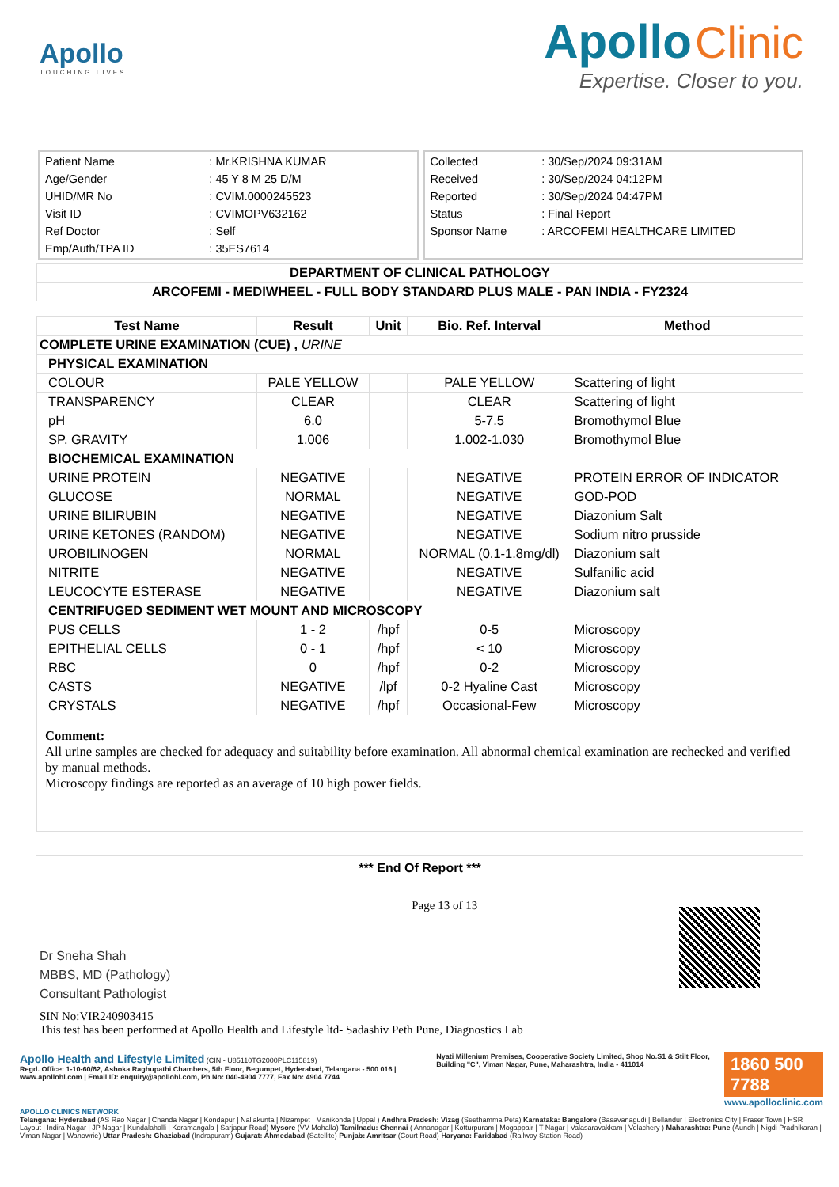Apollo
TOUCHING LIVES
Apollo Clinic
Expertise. Closer to you.
| Patient Name | : Mr.KRISHNA KUMAR |
| Age/Gender | : 45 Y 8 M 25 D/M |
| UHID/MR No | : CVIM.0000245523 |
| Visit ID | : CVIMOPV632162 |
| Ref Doctor | : Self |
| Emp/Auth/TPA ID | : 35ES7614 |
| Collected | : 30/Sep/2024 09:31AM |
| Received | : 30/Sep/2024 04:12PM |
| Reported | : 30/Sep/2024 04:47PM |
| Status | : Final Report |
| Sponsor Name | : ARCOFEMI HEALTHCARE LIMITED |
| DEPARTMENT OF CLINICAL PATHOLOGY |
| ARCOFEMI - MEDIWHEEL - FULL BODY STANDARD PLUS MALE - PAN INDIA - FY2324 |
| Test Name | Result | Unit | Bio. Ref. Interval | Method |
| --- | --- | --- | --- | --- |
| COMPLETE URINE EXAMINATION (CUE) , URINE | | | | |
| PHYSICAL EXAMINATION | | | | |
| COLOUR | PALE YELLOW | | PALE YELLOW | Scattering of light |
| TRANSPARENCY | CLEAR | | CLEAR | Scattering of light |
| pH | 6.0 | | 5-7.5 | Bromothymol Blue |
| SP. GRAVITY | 1.006 | | 1.002-1.030 | Bromothymol Blue |
| BIOCHEMICAL EXAMINATION | | | | |
| URINE PROTEIN | NEGATIVE | | NEGATIVE | PROTEIN ERROR OF INDICATOR |
| GLUCOSE | NORMAL | | NEGATIVE | GOD-POD |
| URINE BILIRUBIN | NEGATIVE | | NEGATIVE | Diazonium Salt |
| URINE KETONES (RANDOM) | NEGATIVE | | NEGATIVE | Sodium nitro prusside |
| UROBILINOGEN | NORMAL | | NORMAL (0.1-1.8mg/dl) | Diazonium salt |
| NITRITE | NEGATIVE | | NEGATIVE | Sulfanilic acid |
| LEUCOCYTE ESTERASE | NEGATIVE | | NEGATIVE | Diazonium salt |
| CENTRIFUGED SEDIMENT WET MOUNT AND MICROSCOPY | | | | |
| PUS CELLS | 1 - 2 | /hpf | 0-5 | Microscopy |
| EPITHELIAL CELLS | 0 - 1 | /hpf | < 10 | Microscopy |
| RBC | 0 | /hpf | 0-2 | Microscopy |
| CASTS | NEGATIVE | /lpf | 0-2 Hyaline Cast | Microscopy |
| CRYSTALS | NEGATIVE | /hpf | Occasional-Few | Microscopy |
| Comment: All urine samples are checked for adequacy and suitability before examination. All abnormal chemical examination are rechecked and verified by manual methods. Microscopy findings are reported as an average of 10 high power fields. | | | | |
*** End Of Report ***
Dr Sneha Shah
MBBS, MD (Pathology)
Consultant Pathologist
Page 13 of 13
SIN No:VIR240903415
This test has been performed at Apollo Health and Lifestyle ltd- Sadashiv Peth Pune, Diagnostics Lab
Apollo Health and Lifestyle Limited (CIN - U85110TG2000PLC115819)
Regd. Office: 1-10-60/62, Ashoka Raghupathi Chambers, 5th Floor, Begumpet, Hyderabad, Telangana - 500 016 | www.apollohl.com | Email ID: enquiry@apollohl.com, Ph No: 040-4904 7777, Fax No: 4904 7744
Nyati Millenium Premises, Cooperative Society Limited, Shop No.S1 & Stilt Floor, Building "C", Viman Nagar, Pune, Maharashtra, India - 411014
1860 500 7788
www.apolloclinic.com
APOLLO CLINICS NETWORK
Telangana: Hyderabad (AS Rao Nagar | Chanda Nagar | Kondapur | Nallakunta | Nizampet | Manikonda | Uppal ) Andhra Pradesh: Vizag (Seethamma Peta) Karnataka: Bangalore (Basavanagudi | Bellandur | Electronics City | Fraser Town | HSR Layout | Indira Nagar | JP Nagar | Kundalahalli | Koramangala | Sarjapur Road) Mysore (VV Mohalla) Tamilnadu: Chennai ( Annanagar | Kotturpuram | Mogappair | T Nagar | Valasaravakkam | Velachery ) Maharashtra: Pune (Aundh | Nigdi Pradhikaran | Viman Nagar | Wanowrie) Uttar Pradesh: Ghaziabad (Indrapuram) Gujarat: Ahmedabad (Satellite) Punjab: Amritsar (Court Road) Haryana: Faridabad (Railway Station Road)